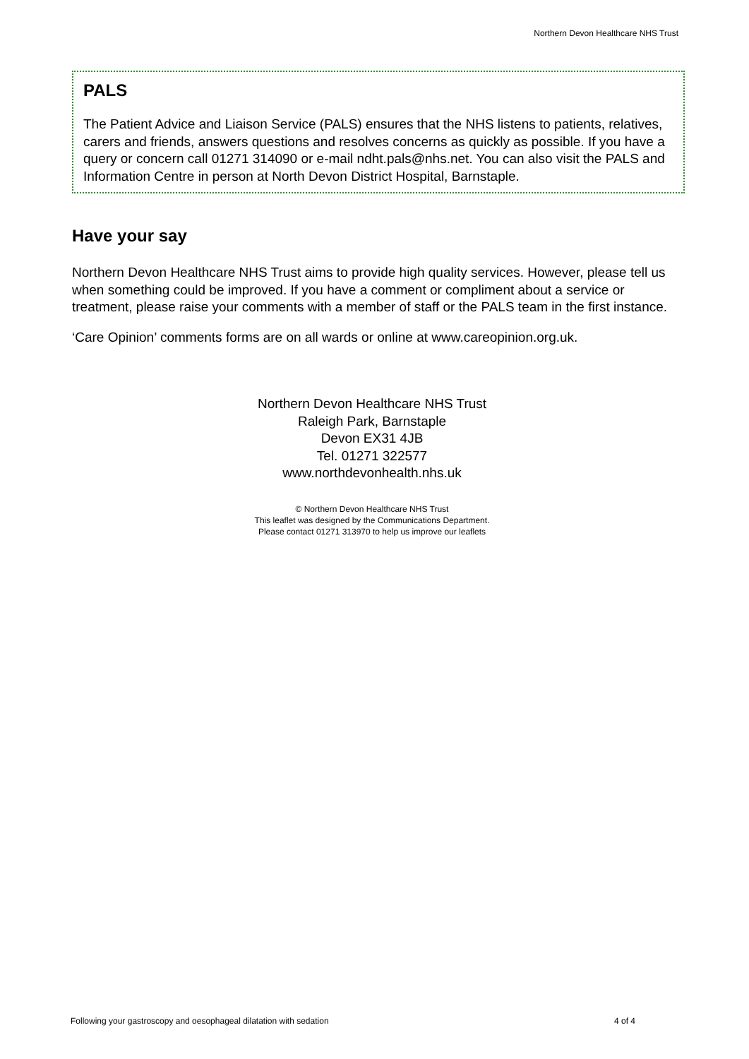Northern Devon Healthcare NHS Trust
PALS
The Patient Advice and Liaison Service (PALS) ensures that the NHS listens to patients, relatives, carers and friends, answers questions and resolves concerns as quickly as possible. If you have a query or concern call 01271 314090 or e-mail ndht.pals@nhs.net. You can also visit the PALS and Information Centre in person at North Devon District Hospital, Barnstaple.
Have your say
Northern Devon Healthcare NHS Trust aims to provide high quality services. However, please tell us when something could be improved. If you have a comment or compliment about a service or treatment, please raise your comments with a member of staff or the PALS team in the first instance.
‘Care Opinion’ comments forms are on all wards or online at www.careopinion.org.uk.
Northern Devon Healthcare NHS Trust
Raleigh Park, Barnstaple
Devon EX31 4JB
Tel. 01271 322577
www.northdevonhealth.nhs.uk
© Northern Devon Healthcare NHS Trust
This leaflet was designed by the Communications Department.
Please contact 01271 313970 to help us improve our leaflets
Following your gastroscopy and oesophageal dilatation with sedation 4 of 4